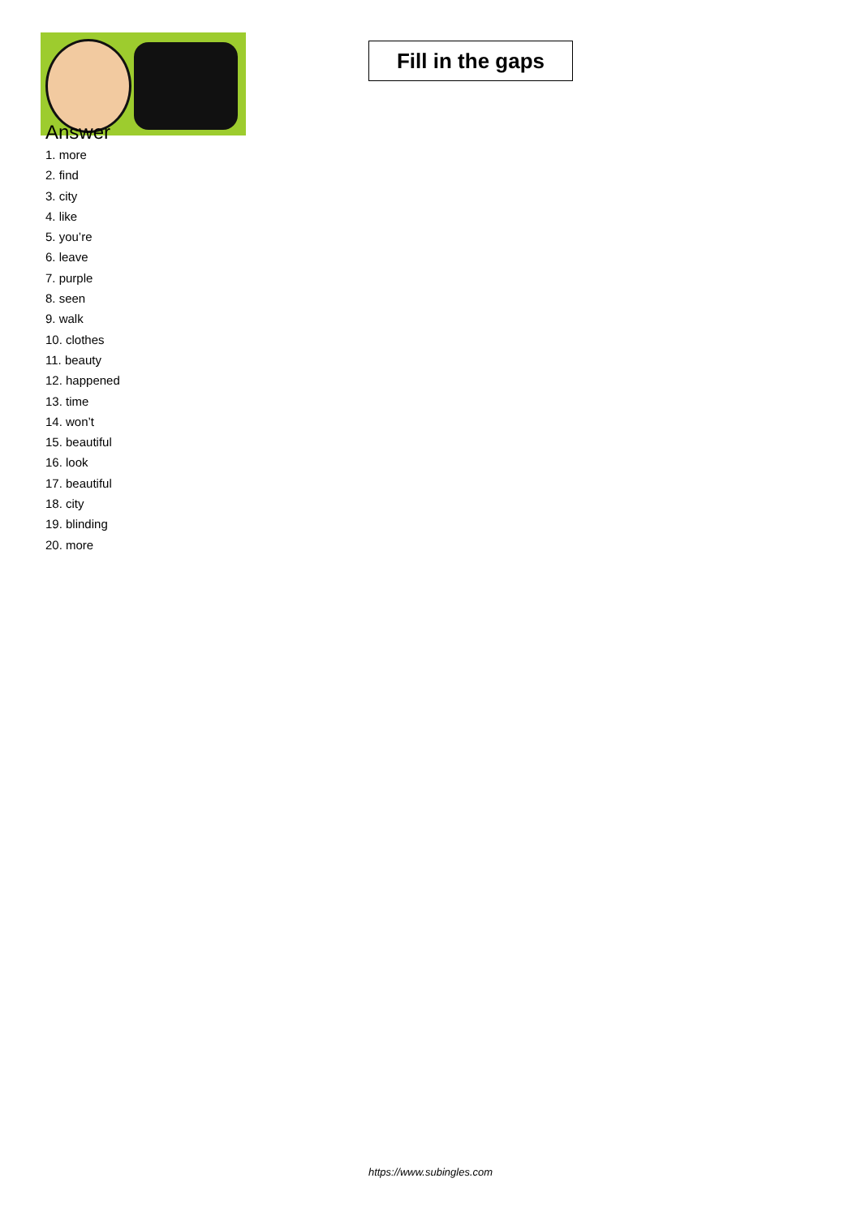Fill in the gaps
Answer
1. more
2. find
3. city
4. like
5. you’re
6. leave
7. purple
8. seen
9. walk
10. clothes
11. beauty
12. happened
13. time
14. won’t
15. beautiful
16. look
17. beautiful
18. city
19. blinding
20. more
https://www.subingles.com